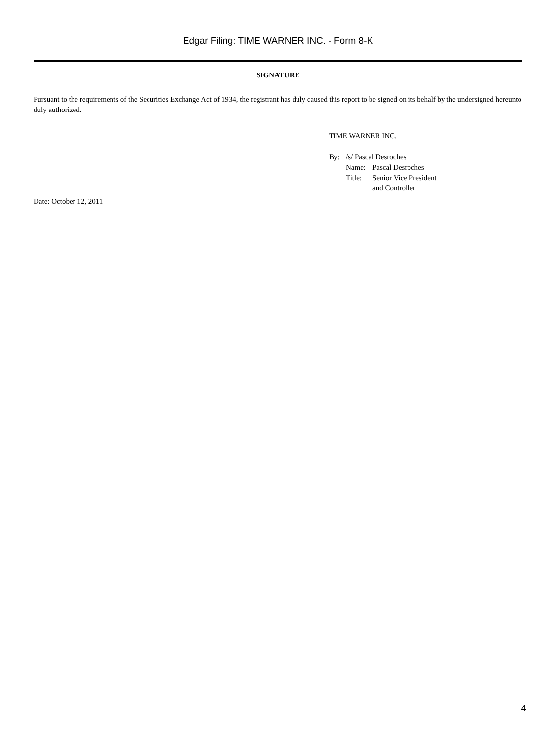Edgar Filing: TIME WARNER INC. - Form 8-K
SIGNATURE
Pursuant to the requirements of the Securities Exchange Act of 1934, the registrant has duly caused this report to be signed on its behalf by the undersigned hereunto duly authorized.
TIME WARNER INC.
| By: | /s/ Pascal Desroches | |
| | Name: | Pascal Desroches |
| | Title: | Senior Vice President and Controller |
Date: October 12, 2011
4